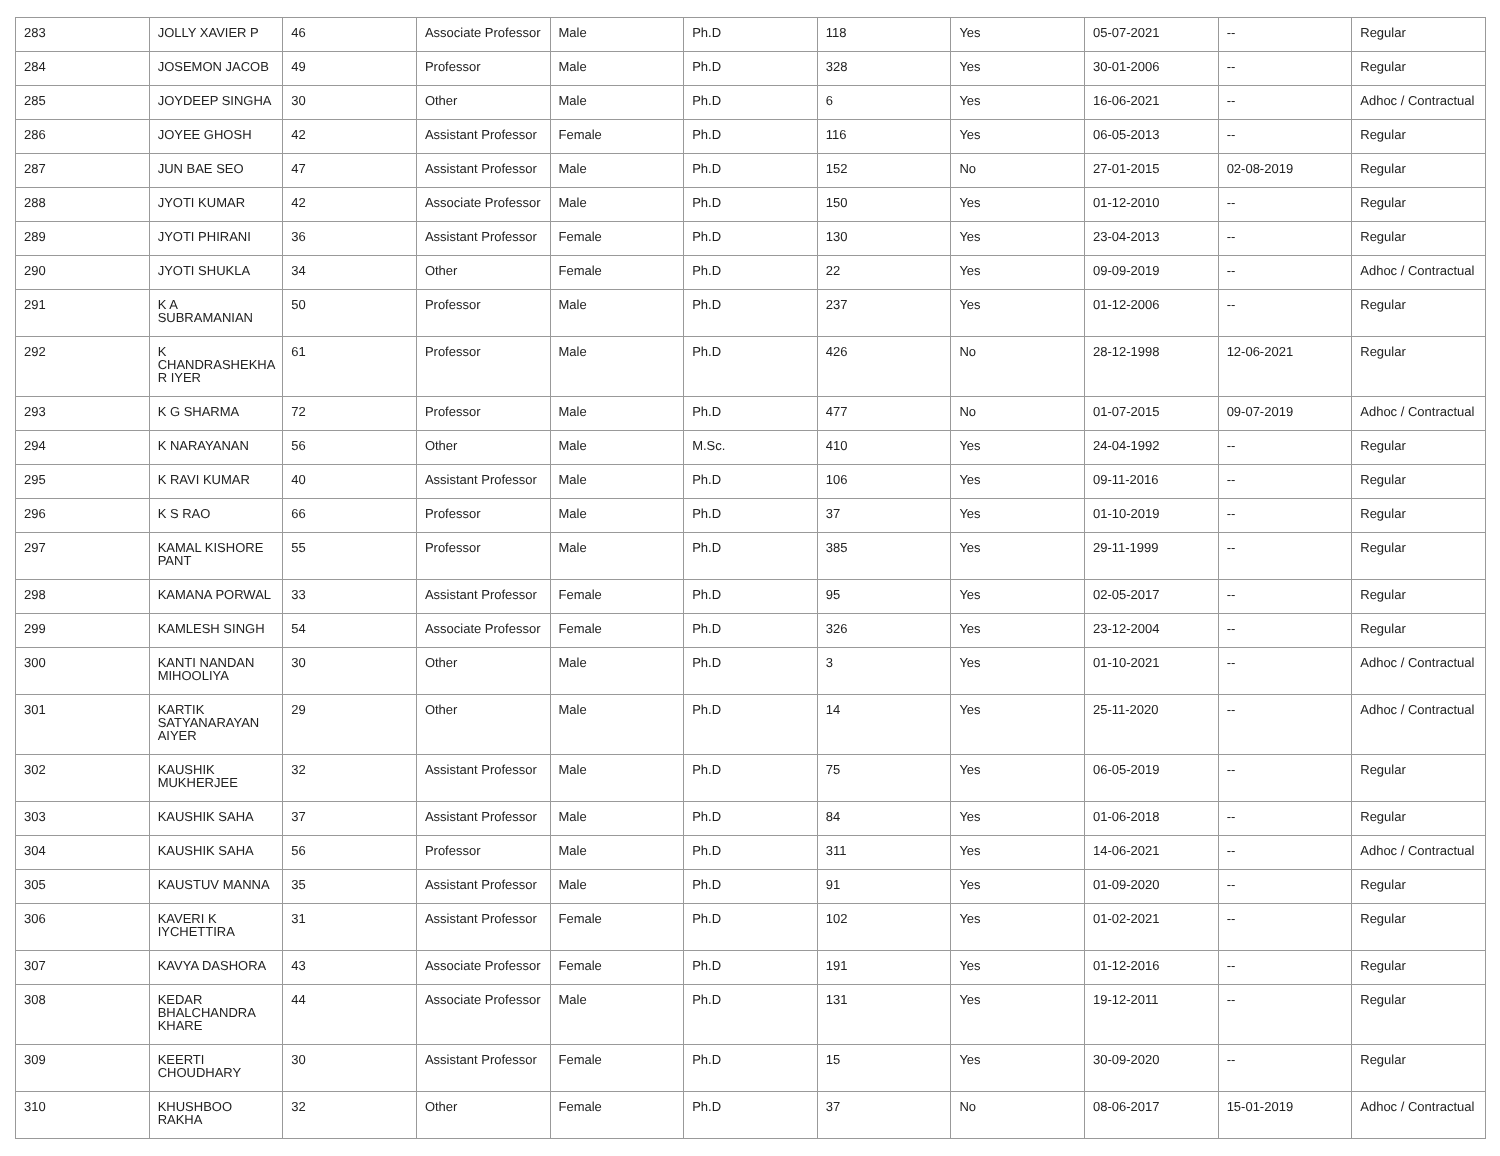| 283 | JOLLY XAVIER P | 46 | Associate Professor | Male | Ph.D | 118 | Yes | 05-07-2021 | -- | Regular |
| 284 | JOSEMON JACOB | 49 | Professor | Male | Ph.D | 328 | Yes | 30-01-2006 | -- | Regular |
| 285 | JOYDEEP SINGHA | 30 | Other | Male | Ph.D | 6 | Yes | 16-06-2021 | -- | Adhoc / Contractual |
| 286 | JOYEE GHOSH | 42 | Assistant Professor | Female | Ph.D | 116 | Yes | 06-05-2013 | -- | Regular |
| 287 | JUN BAE SEO | 47 | Assistant Professor | Male | Ph.D | 152 | No | 27-01-2015 | 02-08-2019 | Regular |
| 288 | JYOTI KUMAR | 42 | Associate Professor | Male | Ph.D | 150 | Yes | 01-12-2010 | -- | Regular |
| 289 | JYOTI PHIRANI | 36 | Assistant Professor | Female | Ph.D | 130 | Yes | 23-04-2013 | -- | Regular |
| 290 | JYOTI SHUKLA | 34 | Other | Female | Ph.D | 22 | Yes | 09-09-2019 | -- | Adhoc / Contractual |
| 291 | K A SUBRAMANIAN | 50 | Professor | Male | Ph.D | 237 | Yes | 01-12-2006 | -- | Regular |
| 292 | K CHANDRASHEKHA R IYER | 61 | Professor | Male | Ph.D | 426 | No | 28-12-1998 | 12-06-2021 | Regular |
| 293 | K G SHARMA | 72 | Professor | Male | Ph.D | 477 | No | 01-07-2015 | 09-07-2019 | Adhoc / Contractual |
| 294 | K NARAYANAN | 56 | Other | Male | M.Sc. | 410 | Yes | 24-04-1992 | -- | Regular |
| 295 | K RAVI KUMAR | 40 | Assistant Professor | Male | Ph.D | 106 | Yes | 09-11-2016 | -- | Regular |
| 296 | K S RAO | 66 | Professor | Male | Ph.D | 37 | Yes | 01-10-2019 | -- | Regular |
| 297 | KAMAL KISHORE PANT | 55 | Professor | Male | Ph.D | 385 | Yes | 29-11-1999 | -- | Regular |
| 298 | KAMANA PORWAL | 33 | Assistant Professor | Female | Ph.D | 95 | Yes | 02-05-2017 | -- | Regular |
| 299 | KAMLESH SINGH | 54 | Associate Professor | Female | Ph.D | 326 | Yes | 23-12-2004 | -- | Regular |
| 300 | KANTI NANDAN MIHOOLIYA | 30 | Other | Male | Ph.D | 3 | Yes | 01-10-2021 | -- | Adhoc / Contractual |
| 301 | KARTIK SATYANARAYAN AIYER | 29 | Other | Male | Ph.D | 14 | Yes | 25-11-2020 | -- | Adhoc / Contractual |
| 302 | KAUSHIK MUKHERJEE | 32 | Assistant Professor | Male | Ph.D | 75 | Yes | 06-05-2019 | -- | Regular |
| 303 | KAUSHIK SAHA | 37 | Assistant Professor | Male | Ph.D | 84 | Yes | 01-06-2018 | -- | Regular |
| 304 | KAUSHIK SAHA | 56 | Professor | Male | Ph.D | 311 | Yes | 14-06-2021 | -- | Adhoc / Contractual |
| 305 | KAUSTUV MANNA | 35 | Assistant Professor | Male | Ph.D | 91 | Yes | 01-09-2020 | -- | Regular |
| 306 | KAVERI K IYCHETTIRA | 31 | Assistant Professor | Female | Ph.D | 102 | Yes | 01-02-2021 | -- | Regular |
| 307 | KAVYA DASHORA | 43 | Associate Professor | Female | Ph.D | 191 | Yes | 01-12-2016 | -- | Regular |
| 308 | KEDAR BHALCHANDRA KHARE | 44 | Associate Professor | Male | Ph.D | 131 | Yes | 19-12-2011 | -- | Regular |
| 309 | KEERTI CHOUDHARY | 30 | Assistant Professor | Female | Ph.D | 15 | Yes | 30-09-2020 | -- | Regular |
| 310 | KHUSHBOO RAKHA | 32 | Other | Female | Ph.D | 37 | No | 08-06-2017 | 15-01-2019 | Adhoc / Contractual |